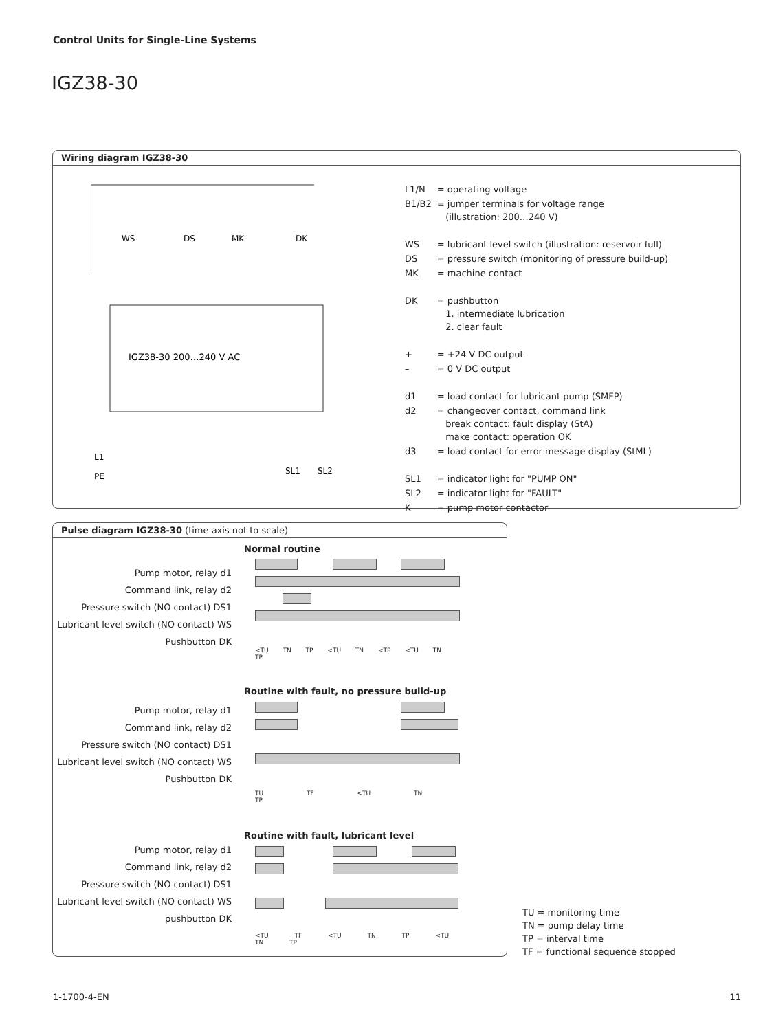Control Units for Single-Line Systems
IGZ38-30
Wiring diagram IGZ38-30
IGZ38-30 200…240 V AC
WS
DS
MK
DK
L1
PE
SL1
SL2
| L1/N | = operating voltage |
| B1/B2 | = jumper terminals for voltage range (illustration: 200…240 V) |
| WS | = lubricant level switch (illustration: reservoir full) |
| DS | = pressure switch (monitoring of pressure build-up) |
| MK | = machine contact |
| DK | = pushbutton 1. intermediate lubrication 2. clear fault |
| + | = +24 V DC output |
| – | = 0 V DC output |
| d1 | = load contact for lubricant pump (SMFP) |
| d2 | = changeover contact, command link break contact: fault display (StA) make contact: operation OK |
| d3 | = load contact for error message display (StML) |
| SL1 | = indicator light for "PUMP ON" |
| SL2 | = indicator light for "FAULT" |
| K | = pump motor contactor |
Pulse diagram IGZ38-30 (time axis not to scale)
Normal routine
Pump motor, relay d1
Command link, relay d2
Pressure switch (NO contact) DS1
Lubricant level switch (NO contact) WS
Pushbutton DK
<TU TN TP <TU TN <TP <TU TN TP
Routine with fault, no pressure build-up
Pump motor, relay d1
Command link, relay d2
Pressure switch (NO contact) DS1
Lubricant level switch (NO contact) WS
Pushbutton DK
TU TF <TU TN TP
Routine with fault, lubricant level
Pump motor, relay d1
Command link, relay d2
Pressure switch (NO contact) DS1
Lubricant level switch (NO contact) WS
pushbutton DK
<TU TF <TU TN TP <TU TN TP
TU = monitoring time
TN = pump delay time
TP = interval time
TF = functional sequence stopped
1-1700-4-EN 11